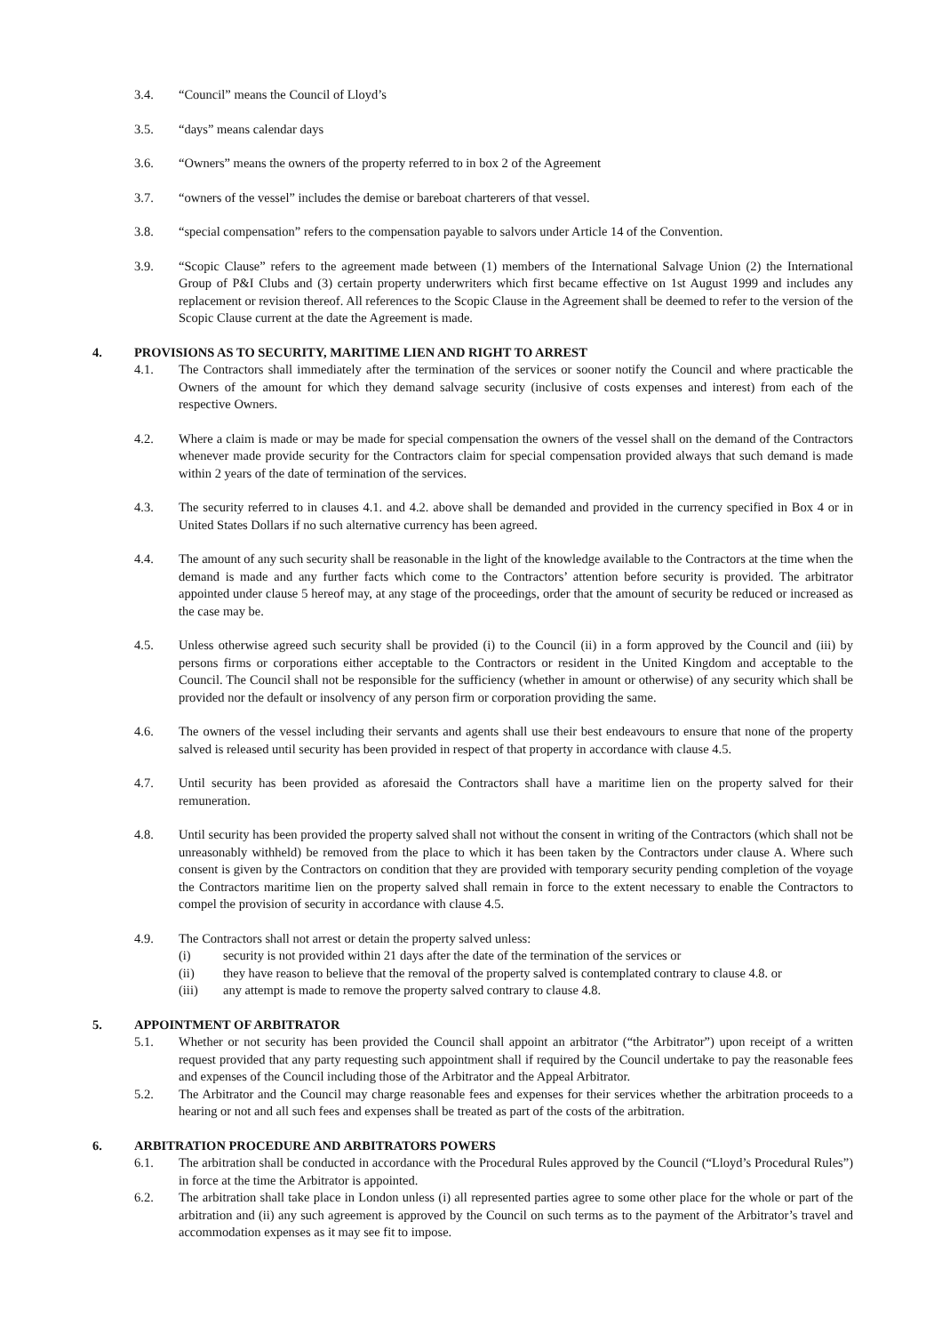3.4. “Council” means the Council of Lloyd’s
3.5. “days” means calendar days
3.6. “Owners” means the owners of the property referred to in box 2 of the Agreement
3.7. “owners of the vessel” includes the demise or bareboat charterers of that vessel.
3.8. “special compensation” refers to the compensation payable to salvors under Article 14 of the Convention.
3.9. “Scopic Clause” refers to the agreement made between (1) members of the International Salvage Union (2) the International Group of P&I Clubs and (3) certain property underwriters which first became effective on 1st August 1999 and includes any replacement or revision thereof. All references to the Scopic Clause in the Agreement shall be deemed to refer to the version of the Scopic Clause current at the date the Agreement is made.
4. PROVISIONS AS TO SECURITY, MARITIME LIEN AND RIGHT TO ARREST
4.1. The Contractors shall immediately after the termination of the services or sooner notify the Council and where practicable the Owners of the amount for which they demand salvage security (inclusive of costs expenses and interest) from each of the respective Owners.
4.2. Where a claim is made or may be made for special compensation the owners of the vessel shall on the demand of the Contractors whenever made provide security for the Contractors claim for special compensation provided always that such demand is made within 2 years of the date of termination of the services.
4.3. The security referred to in clauses 4.1. and 4.2. above shall be demanded and provided in the currency specified in Box 4 or in United States Dollars if no such alternative currency has been agreed.
4.4. The amount of any such security shall be reasonable in the light of the knowledge available to the Contractors at the time when the demand is made and any further facts which come to the Contractors’ attention before security is provided. The arbitrator appointed under clause 5 hereof may, at any stage of the proceedings, order that the amount of security be reduced or increased as the case may be.
4.5. Unless otherwise agreed such security shall be provided (i) to the Council (ii) in a form approved by the Council and (iii) by persons firms or corporations either acceptable to the Contractors or resident in the United Kingdom and acceptable to the Council. The Council shall not be responsible for the sufficiency (whether in amount or otherwise) of any security which shall be provided nor the default or insolvency of any person firm or corporation providing the same.
4.6. The owners of the vessel including their servants and agents shall use their best endeavours to ensure that none of the property salved is released until security has been provided in respect of that property in accordance with clause 4.5.
4.7. Until security has been provided as aforesaid the Contractors shall have a maritime lien on the property salved for their remuneration.
4.8. Until security has been provided the property salved shall not without the consent in writing of the Contractors (which shall not be unreasonably withheld) be removed from the place to which it has been taken by the Contractors under clause A. Where such consent is given by the Contractors on condition that they are provided with temporary security pending completion of the voyage the Contractors maritime lien on the property salved shall remain in force to the extent necessary to enable the Contractors to compel the provision of security in accordance with clause 4.5.
4.9. The Contractors shall not arrest or detain the property salved unless:
(i) security is not provided within 21 days after the date of the termination of the services or
(ii) they have reason to believe that the removal of the property salved is contemplated contrary to clause 4.8. or
(iii) any attempt is made to remove the property salved contrary to clause 4.8.
5. APPOINTMENT OF ARBITRATOR
5.1. Whether or not security has been provided the Council shall appoint an arbitrator (“the Arbitrator”) upon receipt of a written request provided that any party requesting such appointment shall if required by the Council undertake to pay the reasonable fees and expenses of the Council including those of the Arbitrator and the Appeal Arbitrator.
5.2. The Arbitrator and the Council may charge reasonable fees and expenses for their services whether the arbitration proceeds to a hearing or not and all such fees and expenses shall be treated as part of the costs of the arbitration.
6. ARBITRATION PROCEDURE AND ARBITRATORS POWERS
6.1. The arbitration shall be conducted in accordance with the Procedural Rules approved by the Council (“Lloyd’s Procedural Rules”) in force at the time the Arbitrator is appointed.
6.2. The arbitration shall take place in London unless (i) all represented parties agree to some other place for the whole or part of the arbitration and (ii) any such agreement is approved by the Council on such terms as to the payment of the Arbitrator’s travel and accommodation expenses as it may see fit to impose.